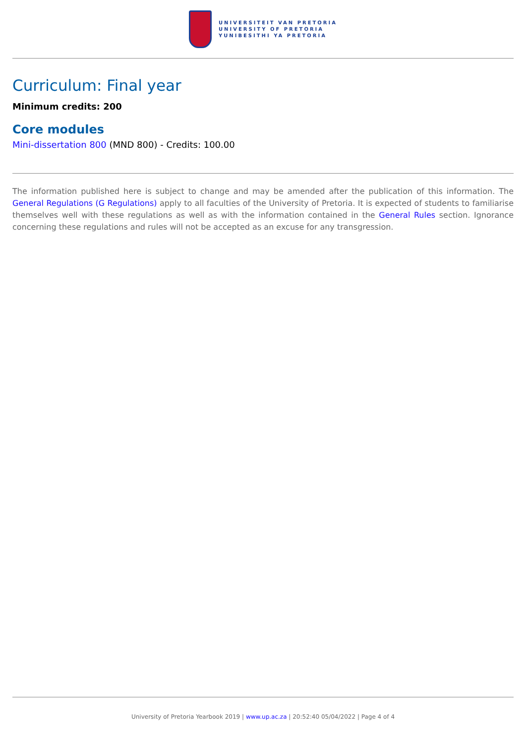UNIVERSITEIT VAN PRETORIA
UNIVERSITY OF PRETORIA
YUNIBESITHI YA PRETORIA
Curriculum: Final year
Minimum credits: 200
Core modules
Mini-dissertation 800 (MND 800) - Credits: 100.00
The information published here is subject to change and may be amended after the publication of this information. The General Regulations (G Regulations) apply to all faculties of the University of Pretoria. It is expected of students to familiarise themselves well with these regulations as well as with the information contained in the General Rules section. Ignorance concerning these regulations and rules will not be accepted as an excuse for any transgression.
University of Pretoria Yearbook 2019 | www.up.ac.za | 20:52:40 05/04/2022 | Page 4 of 4